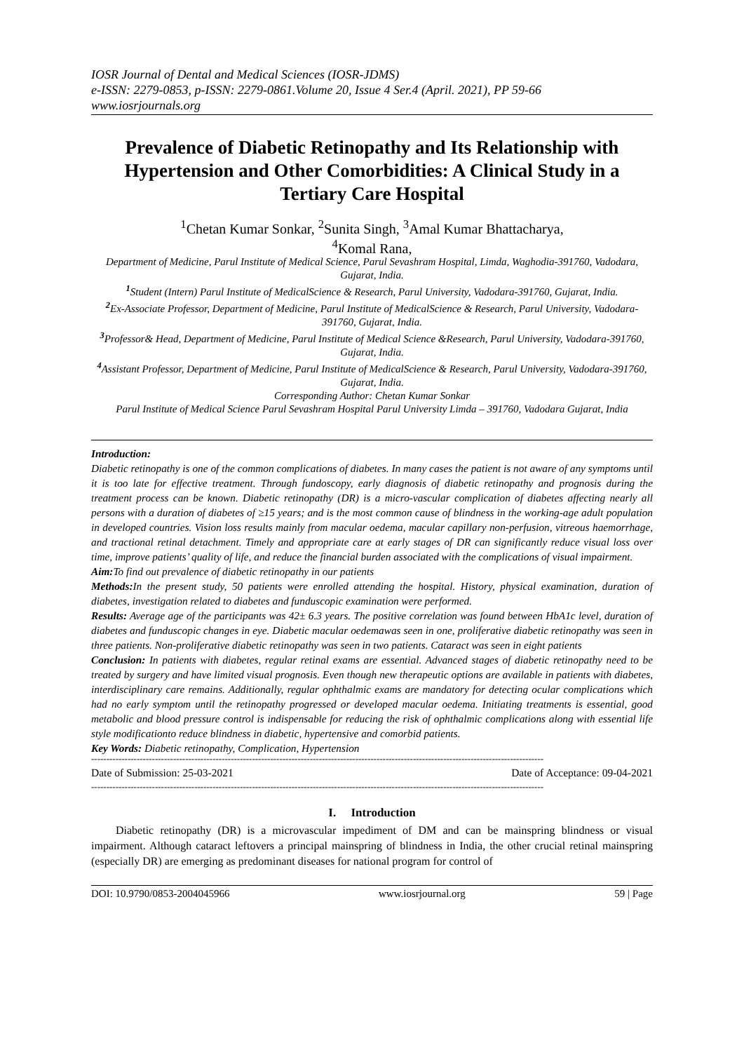IOSR Journal of Dental and Medical Sciences (IOSR-JDMS)
e-ISSN: 2279-0853, p-ISSN: 2279-0861.Volume 20, Issue 4 Ser.4 (April. 2021), PP 59-66
www.iosrjournals.org
Prevalence of Diabetic Retinopathy and Its Relationship with Hypertension and Other Comorbidities: A Clinical Study in a Tertiary Care Hospital
<sup>1</sup> Chetan Kumar Sonkar, <sup>2</sup>Sunita Singh, <sup>3</sup>Amal Kumar Bhattacharya,
<sup>4</sup> Komal Rana,
Department of Medicine, Parul Institute of Medical Science, Parul Sevashram Hospital, Limda, Waghodia-391760, Vadodara, Gujarat, India.
<sup>1</sup> Student (Intern) Parul Institute of MedicalScience & Research, Parul University, Vadodara-391760, Gujarat, India.
<sup>2</sup> Ex-Associate Professor, Department of Medicine, Parul Institute of MedicalScience & Research, Parul University, Vadodara-391760, Gujarat, India.
<sup>3</sup> Professor& Head, Department of Medicine, Parul Institute of Medical Science &Research, Parul University, Vadodara-391760, Gujarat, India.
<sup>4</sup> Assistant Professor, Department of Medicine, Parul Institute of MedicalScience & Research, Parul University, Vadodara-391760, Gujarat, India.
Corresponding Author: Chetan Kumar Sonkar
Parul Institute of Medical Science Parul Sevashram Hospital Parul University Limda – 391760, Vadodara Gujarat, India
Introduction:
Diabetic retinopathy is one of the common complications of diabetes. In many cases the patient is not aware of any symptoms until it is too late for effective treatment. Through fundoscopy, early diagnosis of diabetic retinopathy and prognosis during the treatment process can be known. Diabetic retinopathy (DR) is a micro-vascular complication of diabetes affecting nearly all persons with a duration of diabetes of ≥15 years; and is the most common cause of blindness in the working-age adult population in developed countries. Vision loss results mainly from macular oedema, macular capillary non-perfusion, vitreous haemorrhage, and tractional retinal detachment. Timely and appropriate care at early stages of DR can significantly reduce visual loss over time, improve patients’ quality of life, and reduce the financial burden associated with the complications of visual impairment.
Aim: To find out prevalence of diabetic retinopathy in our patients
Methods: In the present study, 50 patients were enrolled attending the hospital. History, physical examination, duration of diabetes, investigation related to diabetes and funduscopic examination were performed.
Results: Average age of the participants was 42± 6.3 years. The positive correlation was found between HbA1c level, duration of diabetes and funduscopic changes in eye. Diabetic macular oedemawas seen in one, proliferative diabetic retinopathy was seen in three patients. Non-proliferative diabetic retinopathy was seen in two patients. Cataract was seen in eight patients
Conclusion: In patients with diabetes, regular retinal exams are essential. Advanced stages of diabetic retinopathy need to be treated by surgery and have limited visual prognosis. Even though new therapeutic options are available in patients with diabetes, interdisciplinary care remains. Additionally, regular ophthalmic exams are mandatory for detecting ocular complications which had no early symptom until the retinopathy progressed or developed macular oedema. Initiating treatments is essential, good metabolic and blood pressure control is indispensable for reducing the risk of ophthalmic complications along with essential life style modificationto reduce blindness in diabetic, hypertensive and comorbid patients.
Key Words: Diabetic retinopathy, Complication, Hypertension
-----------------------------------------------------------------------------------------------------------------------------------------------------
Date of Submission: 25-03-2021 Date of Acceptance: 09-04-2021
-----------------------------------------------------------------------------------------------------------------------------------------------------
I. Introduction
Diabetic retinopathy (DR) is a microvascular impediment of DM and can be mainspring blindness or visual impairment. Although cataract leftovers a principal mainspring of blindness in India, the other crucial retinal mainspring (especially DR) are emerging as predominant diseases for national program for control of
DOI: 10.9790/0853-2004045966 www.iosrjournal.org 59 | Page